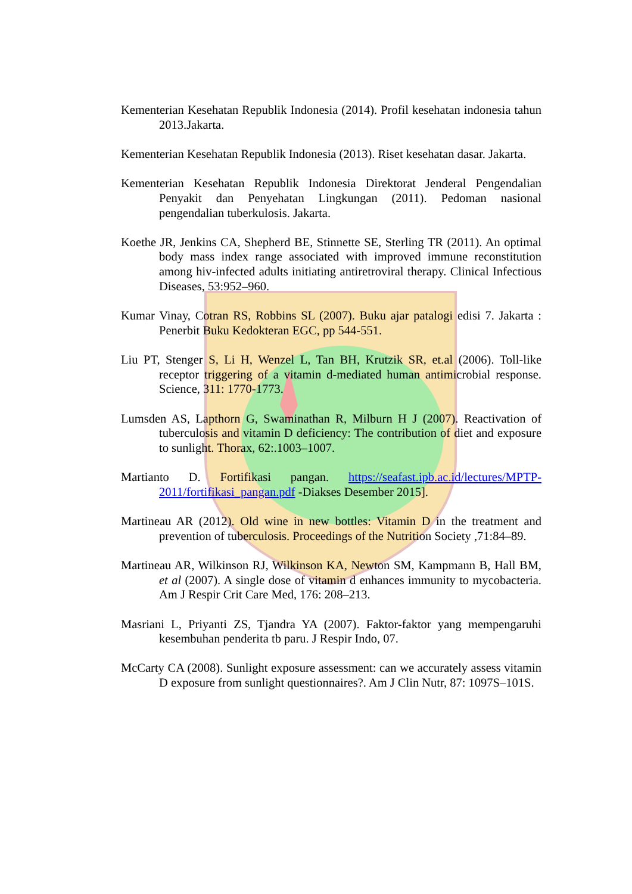Kementerian Kesehatan Republik Indonesia (2014). Profil kesehatan indonesia tahun 2013.Jakarta.
Kementerian Kesehatan Republik Indonesia (2013). Riset kesehatan dasar. Jakarta.
Kementerian Kesehatan Republik Indonesia Direktorat Jenderal Pengendalian Penyakit dan Penyehatan Lingkungan (2011). Pedoman nasional pengendalian tuberkulosis. Jakarta.
Koethe JR, Jenkins CA, Shepherd BE, Stinnette SE, Sterling TR (2011). An optimal body mass index range associated with improved immune reconstitution among hiv-infected adults initiating antiretroviral therapy. Clinical Infectious Diseases, 53:952–960.
Kumar Vinay, Cotran RS, Robbins SL (2007). Buku ajar patalogi edisi 7. Jakarta : Penerbit Buku Kedokteran EGC, pp 544-551.
Liu PT, Stenger S, Li H, Wenzel L, Tan BH, Krutzik SR, et.al (2006). Toll-like receptor triggering of a vitamin d-mediated human antimicrobial response. Science, 311: 1770-1773.
Lumsden AS, Lapthorn G, Swaminathan R, Milburn H J (2007). Reactivation of tuberculosis and vitamin D deficiency: The contribution of diet and exposure to sunlight. Thorax, 62:.1003–1007.
Martianto D. Fortifikasi pangan. https://seafast.ipb.ac.id/lectures/MPTP-2011/fortifikasi_pangan.pdf -Diakses Desember 2015].
Martineau AR (2012). Old wine in new bottles: Vitamin D in the treatment and prevention of tuberculosis. Proceedings of the Nutrition Society ,71:84–89.
Martineau AR, Wilkinson RJ, Wilkinson KA, Newton SM, Kampmann B, Hall BM, et al (2007). A single dose of vitamin d enhances immunity to mycobacteria. Am J Respir Crit Care Med, 176: 208–213.
Masriani L, Priyanti ZS, Tjandra YA (2007). Faktor-faktor yang mempengaruhi kesembuhan penderita tb paru. J Respir Indo, 07.
McCarty CA (2008). Sunlight exposure assessment: can we accurately assess vitamin D exposure from sunlight questionnaires?. Am J Clin Nutr, 87: 1097S–101S.